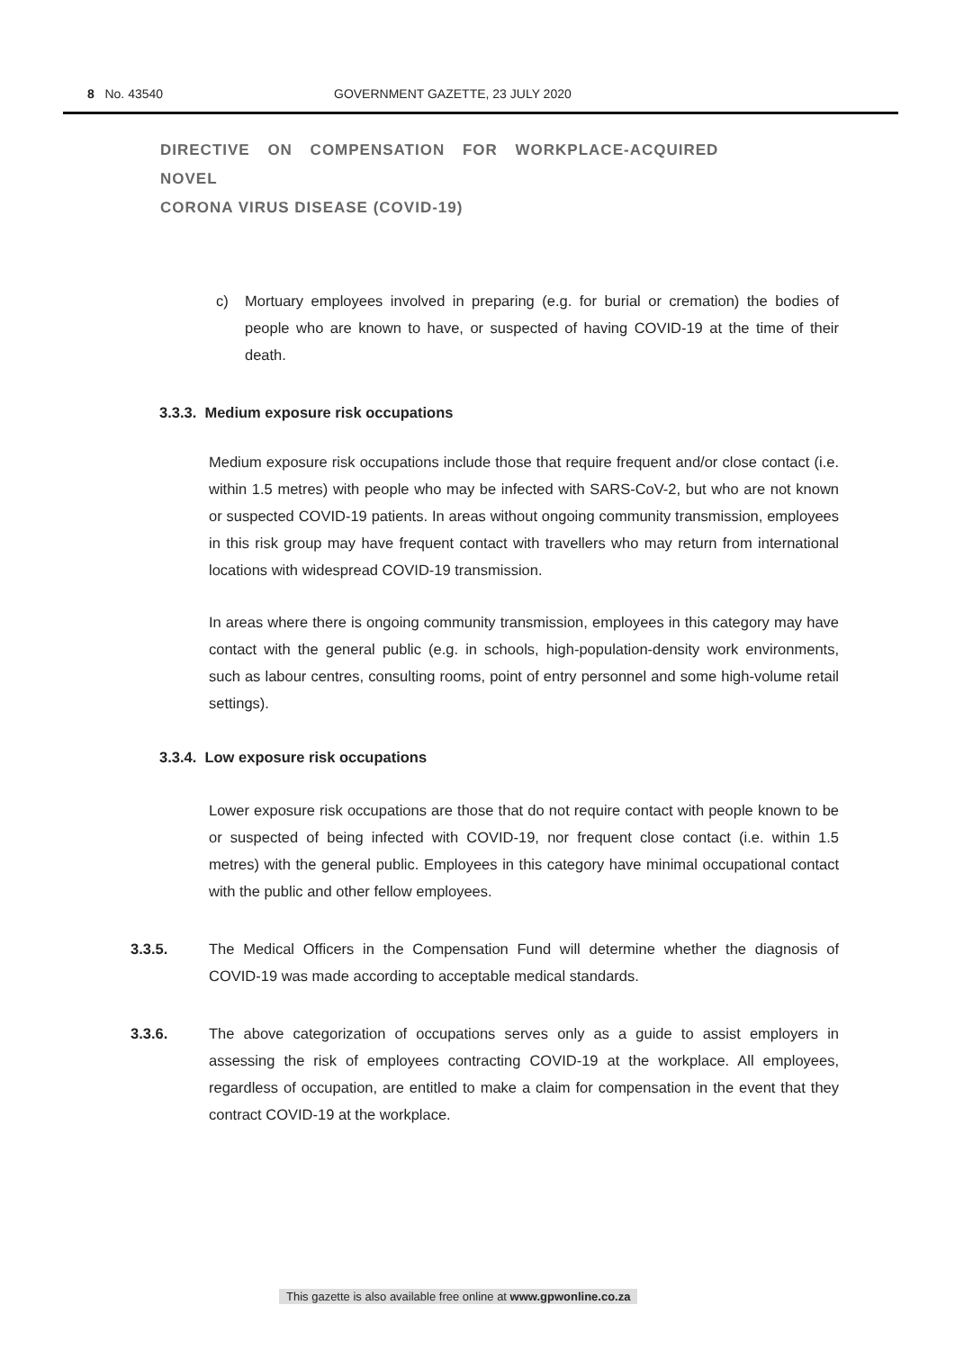8 No. 43540 GOVERNMENT GAZETTE, 23 JULY 2020
DIRECTIVE ON COMPENSATION FOR WORKPLACE-ACQUIRED NOVEL
CORONA VIRUS DISEASE (COVID-19)
c) Mortuary employees involved in preparing (e.g. for burial or cremation) the bodies of people who are known to have, or suspected of having COVID-19 at the time of their death.
3.3.3. Medium exposure risk occupations
Medium exposure risk occupations include those that require frequent and/or close contact (i.e. within 1.5 metres) with people who may be infected with SARS-CoV-2, but who are not known or suspected COVID-19 patients. In areas without ongoing community transmission, employees in this risk group may have frequent contact with travellers who may return from international locations with widespread COVID-19 transmission.
In areas where there is ongoing community transmission, employees in this category may have contact with the general public (e.g. in schools, high-population-density work environments, such as labour centres, consulting rooms, point of entry personnel and some high-volume retail settings).
3.3.4. Low exposure risk occupations
Lower exposure risk occupations are those that do not require contact with people known to be or suspected of being infected with COVID-19, nor frequent close contact (i.e. within 1.5 metres) with the general public. Employees in this category have minimal occupational contact with the public and other fellow employees.
3.3.5. The Medical Officers in the Compensation Fund will determine whether the diagnosis of COVID-19 was made according to acceptable medical standards.
3.3.6. The above categorization of occupations serves only as a guide to assist employers in assessing the risk of employees contracting COVID-19 at the workplace. All employees, regardless of occupation, are entitled to make a claim for compensation in the event that they contract COVID-19 at the workplace.
This gazette is also available free online at www.gpwonline.co.za